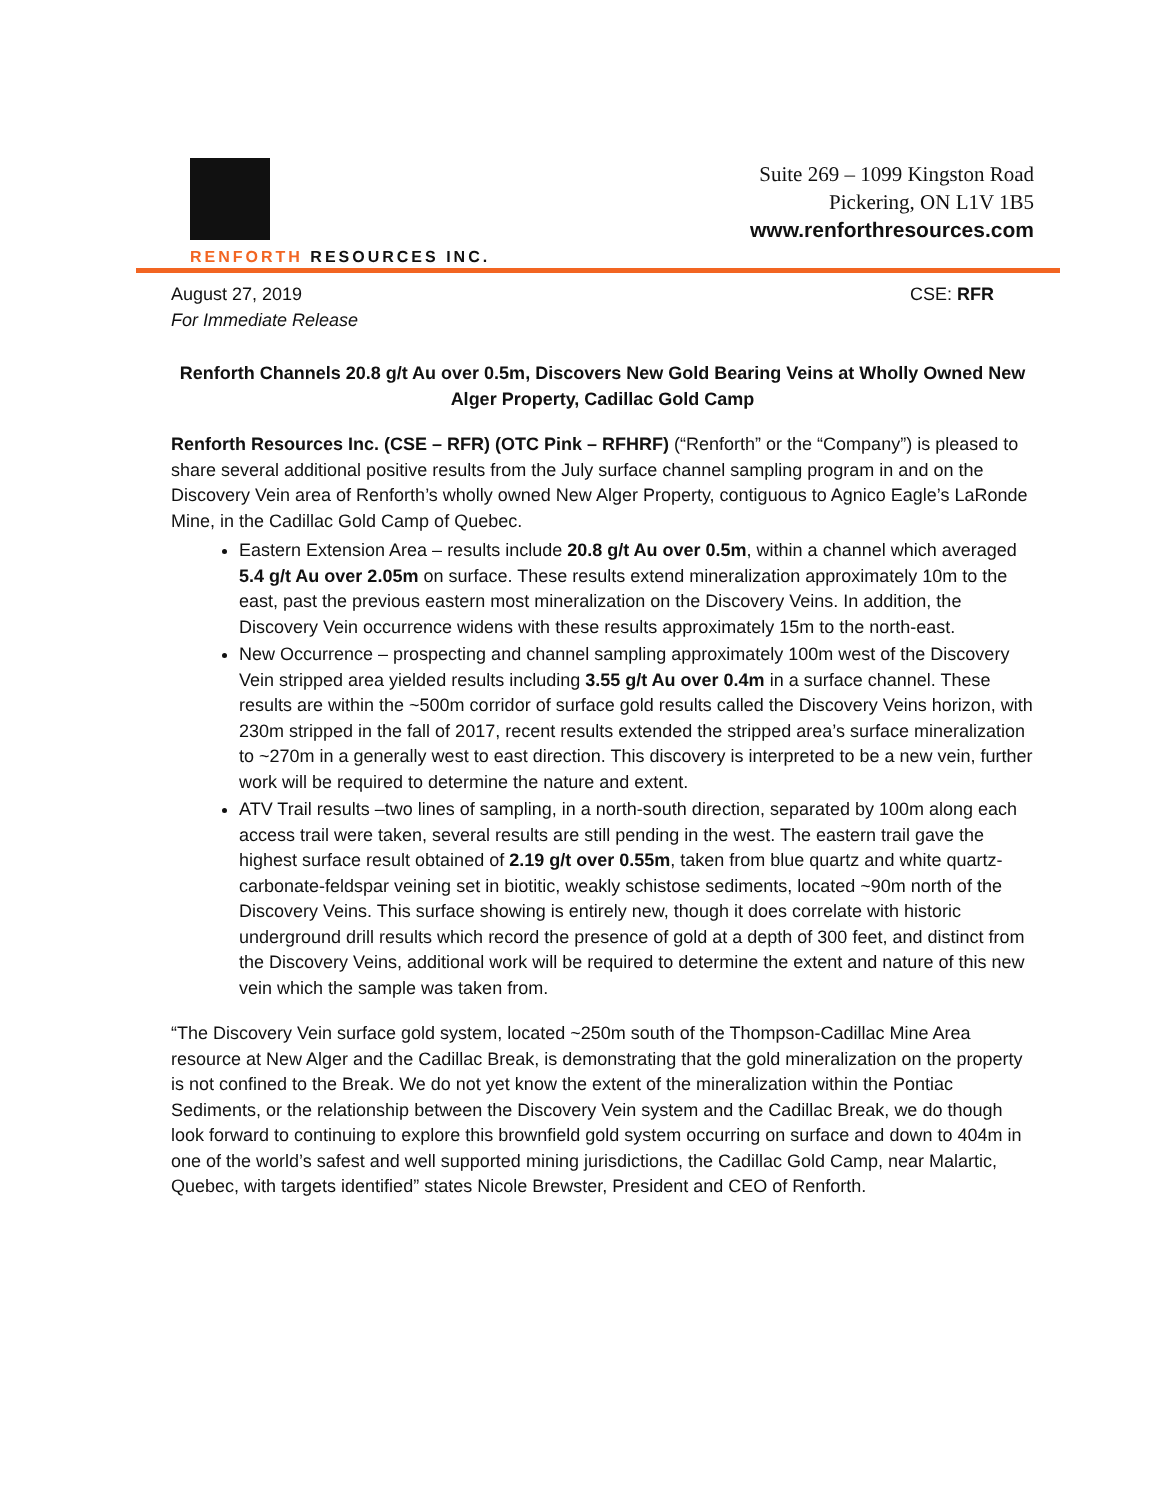RENFORTH RESOURCES INC.
Suite 269 – 1099 Kingston Road
Pickering, ON L1V 1B5
www.renforthresources.com
August 27, 2019 CSE: RFR
For Immediate Release
Renforth Channels 20.8 g/t Au over 0.5m, Discovers New Gold Bearing Veins at Wholly Owned New Alger Property, Cadillac Gold Camp
Renforth Resources Inc. (CSE – RFR) (OTC Pink – RFHRF) (“Renforth” or the “Company”) is pleased to share several additional positive results from the July surface channel sampling program in and on the Discovery Vein area of Renforth’s wholly owned New Alger Property, contiguous to Agnico Eagle’s LaRonde Mine, in the Cadillac Gold Camp of Quebec.
Eastern Extension Area – results include 20.8 g/t Au over 0.5m, within a channel which averaged 5.4 g/t Au over 2.05m on surface. These results extend mineralization approximately 10m to the east, past the previous eastern most mineralization on the Discovery Veins. In addition, the Discovery Vein occurrence widens with these results approximately 15m to the north-east.
New Occurrence – prospecting and channel sampling approximately 100m west of the Discovery Vein stripped area yielded results including 3.55 g/t Au over 0.4m in a surface channel. These results are within the ~500m corridor of surface gold results called the Discovery Veins horizon, with 230m stripped in the fall of 2017, recent results extended the stripped area’s surface mineralization to ~270m in a generally west to east direction. This discovery is interpreted to be a new vein, further work will be required to determine the nature and extent.
ATV Trail results –two lines of sampling, in a north-south direction, separated by 100m along each access trail were taken, several results are still pending in the west. The eastern trail gave the highest surface result obtained of 2.19 g/t over 0.55m, taken from blue quartz and white quartz-carbonate-feldspar veining set in biotitic, weakly schistose sediments, located ~90m north of the Discovery Veins. This surface showing is entirely new, though it does correlate with historic underground drill results which record the presence of gold at a depth of 300 feet, and distinct from the Discovery Veins, additional work will be required to determine the extent and nature of this new vein which the sample was taken from.
“The Discovery Vein surface gold system, located ~250m south of the Thompson-Cadillac Mine Area resource at New Alger and the Cadillac Break, is demonstrating that the gold mineralization on the property is not confined to the Break. We do not yet know the extent of the mineralization within the Pontiac Sediments, or the relationship between the Discovery Vein system and the Cadillac Break, we do though look forward to continuing to explore this brownfield gold system occurring on surface and down to 404m in one of the world’s safest and well supported mining jurisdictions, the Cadillac Gold Camp, near Malartic, Quebec, with targets identified” states Nicole Brewster, President and CEO of Renforth.